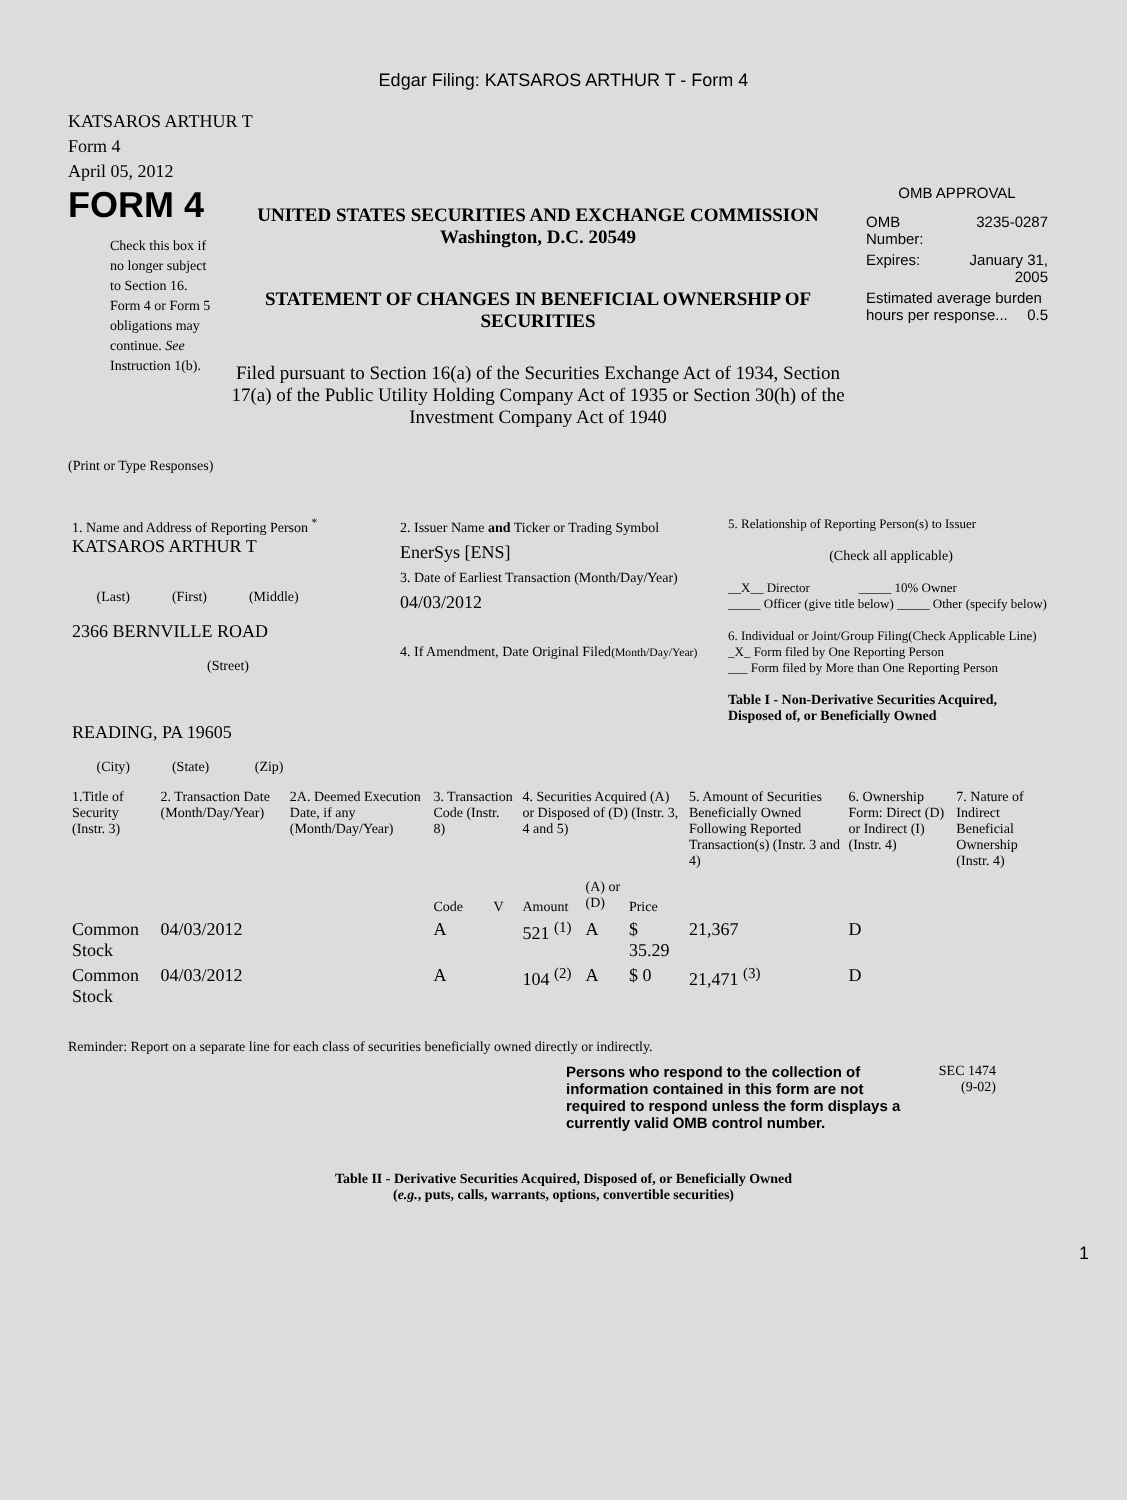Edgar Filing: KATSAROS ARTHUR T - Form 4
KATSAROS ARTHUR T
Form 4
April 05, 2012
FORM 4
Check this box if no longer subject to Section 16. Form 4 or Form 5 obligations may continue. See Instruction 1(b).
UNITED STATES SECURITIES AND EXCHANGE COMMISSION
Washington, D.C. 20549
STATEMENT OF CHANGES IN BENEFICIAL OWNERSHIP OF SECURITIES
Filed pursuant to Section 16(a) of the Securities Exchange Act of 1934, Section 17(a) of the Public Utility Holding Company Act of 1935 or Section 30(h) of the Investment Company Act of 1940
OMB APPROVAL
| OMB Number: | 3235-0287 |
| Expires: | January 31, 2005 |
| Estimated average burden hours per response... 0.5 | |
(Print or Type Responses)
| 1. Name and Address of Reporting Person <sup>*</sup> KATSAROS ARTHUR T (Last) (First) (Middle) 2366 BERNVILLE ROAD (Street) READING, PA 19605 (City) (State) (Zip) | 2. Issuer Name and Ticker or Trading Symbol EnerSys [ENS] 3. Date of Earliest Transaction (Month/Day/Year) 04/03/2012 4. If Amendment, Date Original Filed (Month/Day/Year) | 5. Relationship of Reporting Person(s) to Issuer (Check all applicable) __X__ Director _____ 10% Owner _____ Officer (give title below) _____ Other (specify below) 6. Individual or Joint/Group Filing(Check Applicable Line) _X_ Form filed by One Reporting Person ___ Form filed by More than One Reporting Person Table I - Non-Derivative Securities Acquired, Disposed of, or Beneficially Owned |
| 1.Title of Security (Instr. 3) | 2. Transaction Date (Month/Day/Year) | 2A. Deemed Execution Date, if any (Month/Day/Year) | 3. Transaction Code (Instr. 8) | | 4. Securities Acquired (A) or Disposed of (D) (Instr. 3, 4 and 5) | | | 5. Amount of Securities Beneficially Owned Following Reported Transaction(s) (Instr. 3 and 4) | 6. Ownership Form: Direct (D) or Indirect (I) (Instr. 4) | 7. Nature of Indirect Beneficial Ownership (Instr. 4) |
| --- | --- | --- | --- | --- | --- | --- | --- | --- | --- | --- |
| | | | Code | V | Amount | (A) or (D) | Price | | | |
| Common Stock | 04/03/2012 | | A | | 521 <sup>(1)</sup> | A | $ 35.29 | 21,367 | D | |
| Common Stock | 04/03/2012 | | A | | 104 <sup>(2)</sup> | A | $ 0 | 21,471 <sup>(3)</sup> | D | |
Reminder: Report on a separate line for each class of securities beneficially owned directly or indirectly.
Persons who respond to the collection of information contained in this form are not required to respond unless the form displays a currently valid OMB control number.
SEC 1474
(9-02)
Table II - Derivative Securities Acquired, Disposed of, or Beneficially Owned
(e.g., puts, calls, warrants, options, convertible securities)
1